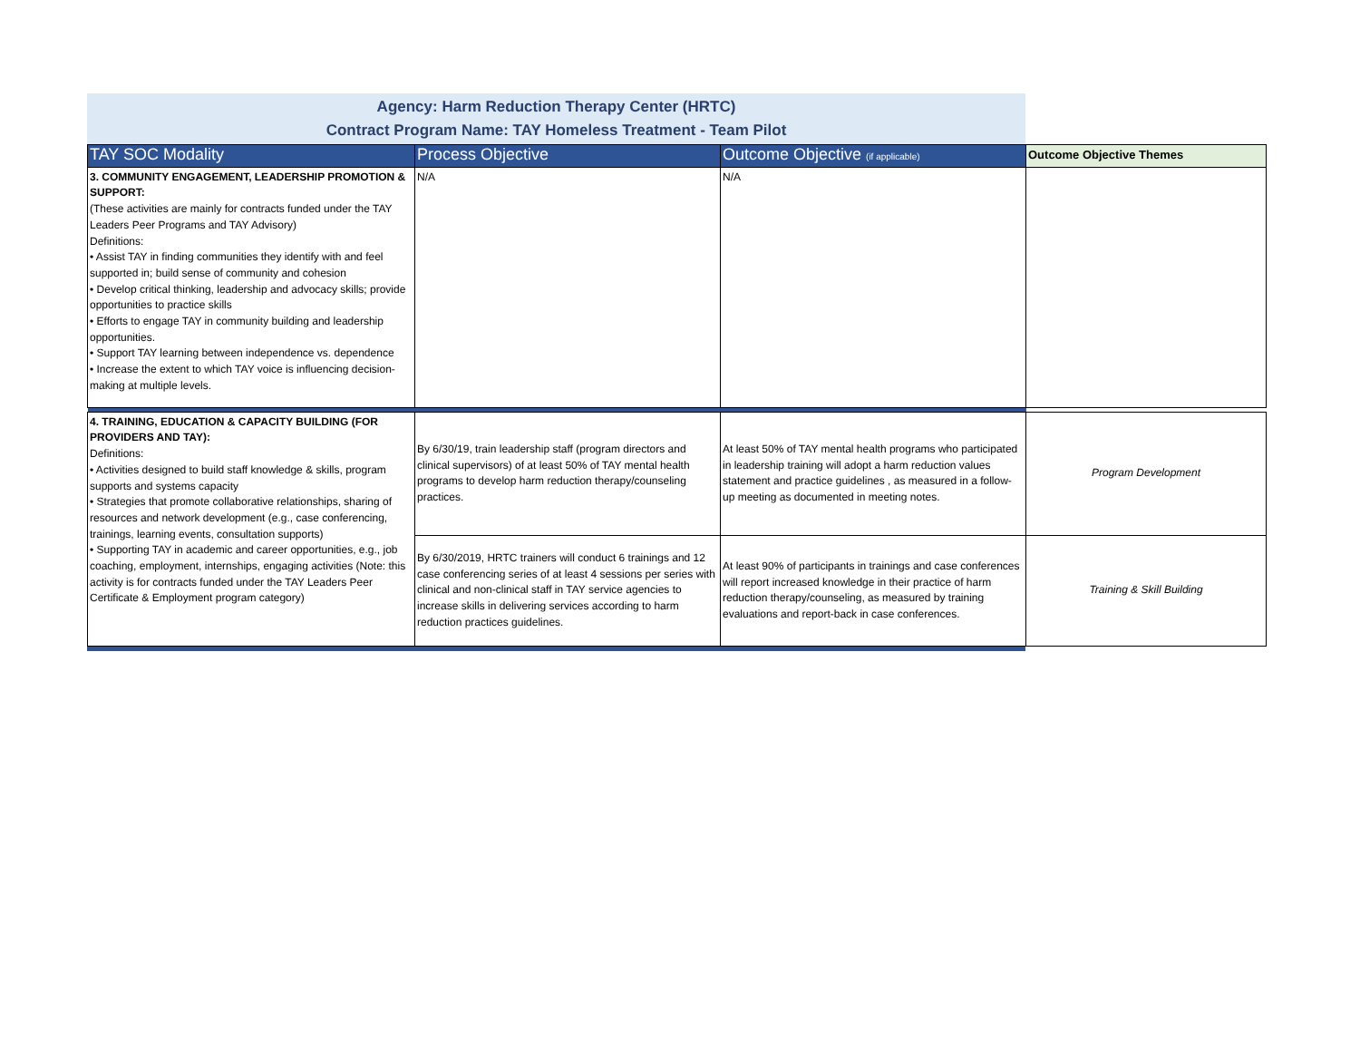Agency: Harm Reduction Therapy Center (HRTC)
Contract Program Name: TAY Homeless Treatment - Team Pilot
| TAY SOC Modality | Process Objective | Outcome Objective (if applicable) | Outcome Objective Themes |
| --- | --- | --- | --- |
| 3. COMMUNITY ENGAGEMENT, LEADERSHIP PROMOTION & SUPPORT: (These activities are mainly for contracts funded under the TAY Leaders Peer Programs and TAY Advisory) Definitions: • Assist TAY in finding communities they identify with and feel supported in; build sense of community and cohesion • Develop critical thinking, leadership and advocacy skills; provide opportunities to practice skills • Efforts to engage TAY in community building and leadership opportunities. • Support TAY learning between independence vs. dependence • Increase the extent to which TAY voice is influencing decision-making at multiple levels. | N/A | N/A | |
| 4. TRAINING, EDUCATION & CAPACITY BUILDING (FOR PROVIDERS AND TAY): Definitions: • Activities designed to build staff knowledge & skills, program supports and systems capacity • Strategies that promote collaborative relationships, sharing of resources and network development (e.g., case conferencing, trainings, learning events, consultation supports) • Supporting TAY in academic and career opportunities, e.g., job coaching, employment, internships, engaging activities (Note: this activity is for contracts funded under the TAY Leaders Peer Certificate & Employment program category) | By 6/30/19, train leadership staff (program directors and clinical supervisors) of at least 50% of TAY mental health programs to develop harm reduction therapy/counseling practices. | At least 50% of TAY mental health programs who participated in leadership training will adopt a harm reduction values statement and practice guidelines , as measured in a follow-up meeting as documented in meeting notes. | Program Development |
| | By 6/30/2019, HRTC trainers will conduct 6 trainings and 12 case conferencing series of at least 4 sessions per series with clinical and non-clinical staff in TAY service agencies to increase skills in delivering services according to harm reduction practices guidelines. | At least 90% of participants in trainings and case conferences will report increased knowledge in their practice of harm reduction therapy/counseling, as measured by training evaluations and report-back in case conferences. | Training & Skill Building |